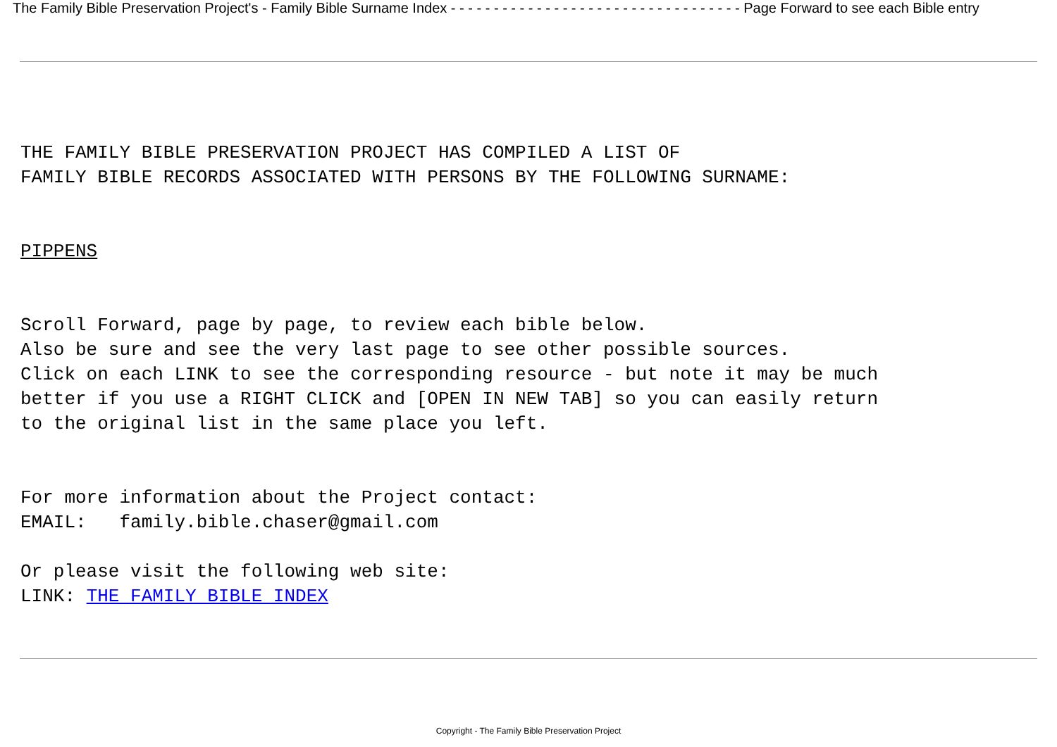The Family Bible Preservation Project's - Family Bible Surname Index - - - - - - - - - - - - - - - - - - - - - - - - - - - - - - - - - - Page Forward to see each Bible entry
THE FAMILY BIBLE PRESERVATION PROJECT HAS COMPILED A LIST OF FAMILY BIBLE RECORDS ASSOCIATED WITH PERSONS BY THE FOLLOWING SURNAME:
PIPPENS
Scroll Forward, page by page, to review each bible below. Also be sure and see the very last page to see other possible sources. Click on each LINK to see the corresponding resource - but note it may be much better if you use a RIGHT CLICK and [OPEN IN NEW TAB] so you can easily return to the original list in the same place you left.
For more information about the Project contact: EMAIL: family.bible.chaser@gmail.com Or please visit the following web site: LINK: THE FAMILY BIBLE INDEX
Copyright - The Family Bible Preservation Project